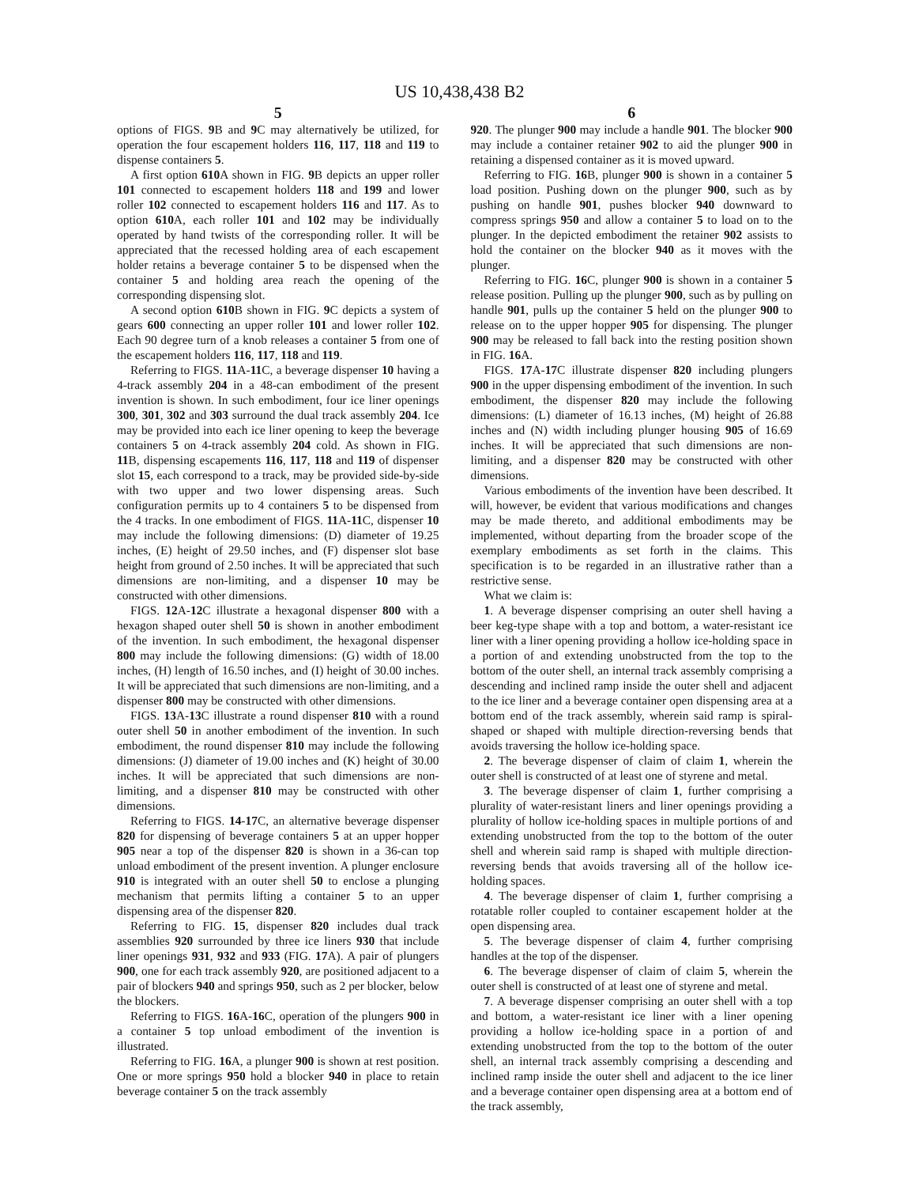US 10,438,438 B2
5
options of FIGS. 9 B and 9 C may alternatively be utilized, for operation the four escapement holders 116, 117, 118 and 119 to dispense containers 5.
A first option 610 A shown in FIG. 9 B depicts an upper roller 101 connected to escapement holders 118 and 199 and lower roller 102 connected to escapement holders 116 and 117. As to option 610 A, each roller 101 and 102 may be individually operated by hand twists of the corresponding roller. It will be appreciated that the recessed holding area of each escapement holder retains a beverage container 5 to be dispensed when the container 5 and holding area reach the opening of the corresponding dispensing slot.
A second option 610 B shown in FIG. 9 C depicts a system of gears 600 connecting an upper roller 101 and lower roller 102. Each 90 degree turn of a knob releases a container 5 from one of the escapement holders 116, 117, 118 and 119.
Referring to FIGS. 11 A-11 C, a beverage dispenser 10 having a 4-track assembly 204 in a 48-can embodiment of the present invention is shown. In such embodiment, four ice liner openings 300, 301, 302 and 303 surround the dual track assembly 204. Ice may be provided into each ice liner opening to keep the beverage containers 5 on 4-track assembly 204 cold. As shown in FIG. 11 B, dispensing escapements 116, 117, 118 and 119 of dispenser slot 15, each correspond to a track, may be provided side-by-side with two upper and two lower dispensing areas. Such configuration permits up to 4 containers 5 to be dispensed from the 4 tracks. In one embodiment of FIGS. 11 A-11 C, dispenser 10 may include the following dimensions: (D) diameter of 19.25 inches, (E) height of 29.50 inches, and (F) dispenser slot base height from ground of 2.50 inches. It will be appreciated that such dimensions are non-limiting, and a dispenser 10 may be constructed with other dimensions.
FIGS. 12 A-12 C illustrate a hexagonal dispenser 800 with a hexagon shaped outer shell 50 is shown in another embodiment of the invention. In such embodiment, the hexagonal dispenser 800 may include the following dimensions: (G) width of 18.00 inches, (H) length of 16.50 inches, and (I) height of 30.00 inches. It will be appreciated that such dimensions are non-limiting, and a dispenser 800 may be constructed with other dimensions.
FIGS. 13 A-13 C illustrate a round dispenser 810 with a round outer shell 50 in another embodiment of the invention. In such embodiment, the round dispenser 810 may include the following dimensions: (J) diameter of 19.00 inches and (K) height of 30.00 inches. It will be appreciated that such dimensions are non-limiting, and a dispenser 810 may be constructed with other dimensions.
Referring to FIGS. 14-17 C, an alternative beverage dispenser 820 for dispensing of beverage containers 5 at an upper hopper 905 near a top of the dispenser 820 is shown in a 36-can top unload embodiment of the present invention. A plunger enclosure 910 is integrated with an outer shell 50 to enclose a plunging mechanism that permits lifting a container 5 to an upper dispensing area of the dispenser 820.
Referring to FIG. 15, dispenser 820 includes dual track assemblies 920 surrounded by three ice liners 930 that include liner openings 931, 932 and 933 (FIG. 17 A). A pair of plungers 900, one for each track assembly 920, are positioned adjacent to a pair of blockers 940 and springs 950, such as 2 per blocker, below the blockers.
Referring to FIGS. 16 A-16 C, operation of the plungers 900 in a container 5 top unload embodiment of the invention is illustrated.
Referring to FIG. 16 A, a plunger 900 is shown at rest position. One or more springs 950 hold a blocker 940 in place to retain beverage container 5 on the track assembly
6
920. The plunger 900 may include a handle 901. The blocker 900 may include a container retainer 902 to aid the plunger 900 in retaining a dispensed container as it is moved upward.
Referring to FIG. 16 B, plunger 900 is shown in a container 5 load position. Pushing down on the plunger 900, such as by pushing on handle 901, pushes blocker 940 downward to compress springs 950 and allow a container 5 to load on to the plunger. In the depicted embodiment the retainer 902 assists to hold the container on the blocker 940 as it moves with the plunger.
Referring to FIG. 16 C, plunger 900 is shown in a container 5 release position. Pulling up the plunger 900, such as by pulling on handle 901, pulls up the container 5 held on the plunger 900 to release on to the upper hopper 905 for dispensing. The plunger 900 may be released to fall back into the resting position shown in FIG. 16 A.
FIGS. 17 A-17 C illustrate dispenser 820 including plungers 900 in the upper dispensing embodiment of the invention. In such embodiment, the dispenser 820 may include the following dimensions: (L) diameter of 16.13 inches, (M) height of 26.88 inches and (N) width including plunger housing 905 of 16.69 inches. It will be appreciated that such dimensions are non-limiting, and a dispenser 820 may be constructed with other dimensions.
Various embodiments of the invention have been described. It will, however, be evident that various modifications and changes may be made thereto, and additional embodiments may be implemented, without departing from the broader scope of the exemplary embodiments as set forth in the claims. This specification is to be regarded in an illustrative rather than a restrictive sense.
What we claim is:
1. A beverage dispenser comprising an outer shell having a beer keg-type shape with a top and bottom, a water-resistant ice liner with a liner opening providing a hollow ice-holding space in a portion of and extending unobstructed from the top to the bottom of the outer shell, an internal track assembly comprising a descending and inclined ramp inside the outer shell and adjacent to the ice liner and a beverage container open dispensing area at a bottom end of the track assembly, wherein said ramp is spiral-shaped or shaped with multiple direction-reversing bends that avoids traversing the hollow ice-holding space.
2. The beverage dispenser of claim of claim 1, wherein the outer shell is constructed of at least one of styrene and metal.
3. The beverage dispenser of claim 1, further comprising a plurality of water-resistant liners and liner openings providing a plurality of hollow ice-holding spaces in multiple portions of and extending unobstructed from the top to the bottom of the outer shell and wherein said ramp is shaped with multiple direction-reversing bends that avoids traversing all of the hollow ice-holding spaces.
4. The beverage dispenser of claim 1, further comprising a rotatable roller coupled to container escapement holder at the open dispensing area.
5. The beverage dispenser of claim 4, further comprising handles at the top of the dispenser.
6. The beverage dispenser of claim of claim 5, wherein the outer shell is constructed of at least one of styrene and metal.
7. A beverage dispenser comprising an outer shell with a top and bottom, a water-resistant ice liner with a liner opening providing a hollow ice-holding space in a portion of and extending unobstructed from the top to the bottom of the outer shell, an internal track assembly comprising a descending and inclined ramp inside the outer shell and adjacent to the ice liner and a beverage container open dispensing area at a bottom end of the track assembly,